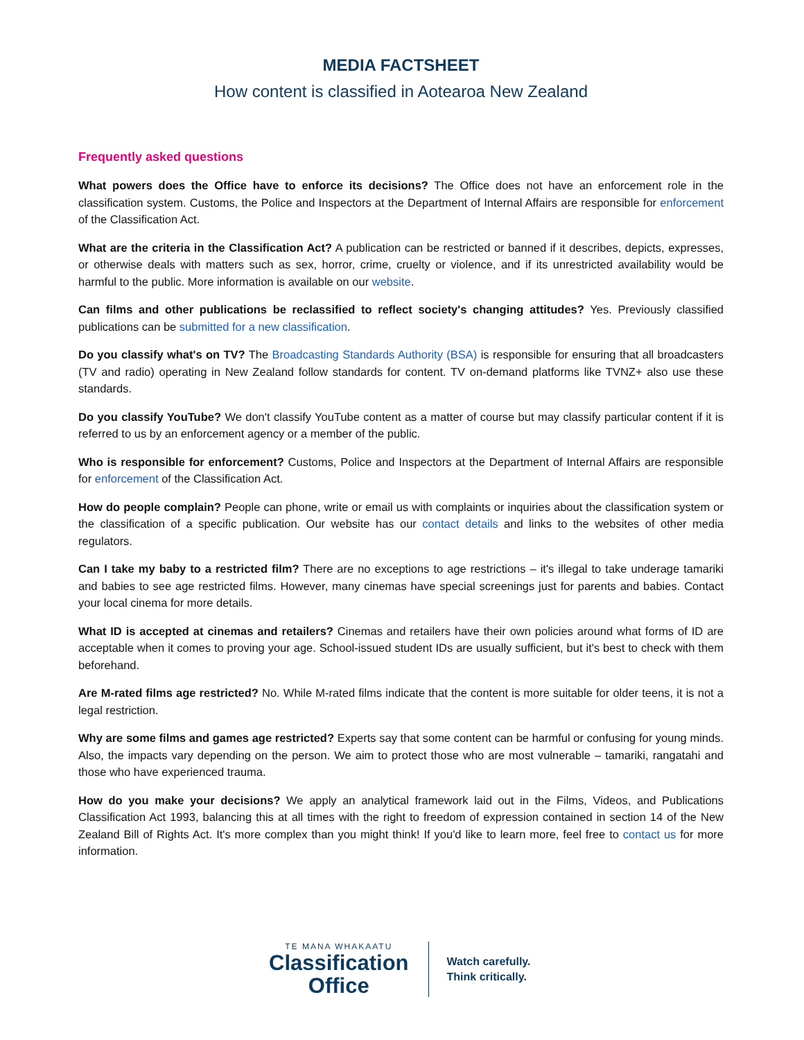MEDIA FACTSHEET
How content is classified in Aotearoa New Zealand
Frequently asked questions
What powers does the Office have to enforce its decisions? The Office does not have an enforcement role in the classification system. Customs, the Police and Inspectors at the Department of Internal Affairs are responsible for enforcement of the Classification Act.
What are the criteria in the Classification Act? A publication can be restricted or banned if it describes, depicts, expresses, or otherwise deals with matters such as sex, horror, crime, cruelty or violence, and if its unrestricted availability would be harmful to the public. More information is available on our website.
Can films and other publications be reclassified to reflect society's changing attitudes? Yes. Previously classified publications can be submitted for a new classification.
Do you classify what's on TV? The Broadcasting Standards Authority (BSA) is responsible for ensuring that all broadcasters (TV and radio) operating in New Zealand follow standards for content. TV on-demand platforms like TVNZ+ also use these standards.
Do you classify YouTube? We don't classify YouTube content as a matter of course but may classify particular content if it is referred to us by an enforcement agency or a member of the public.
Who is responsible for enforcement? Customs, Police and Inspectors at the Department of Internal Affairs are responsible for enforcement of the Classification Act.
How do people complain? People can phone, write or email us with complaints or inquiries about the classification system or the classification of a specific publication. Our website has our contact details and links to the websites of other media regulators.
Can I take my baby to a restricted film? There are no exceptions to age restrictions – it's illegal to take underage tamariki and babies to see age restricted films. However, many cinemas have special screenings just for parents and babies. Contact your local cinema for more details.
What ID is accepted at cinemas and retailers? Cinemas and retailers have their own policies around what forms of ID are acceptable when it comes to proving your age. School-issued student IDs are usually sufficient, but it's best to check with them beforehand.
Are M-rated films age restricted? No. While M-rated films indicate that the content is more suitable for older teens, it is not a legal restriction.
Why are some films and games age restricted? Experts say that some content can be harmful or confusing for young minds. Also, the impacts vary depending on the person. We aim to protect those who are most vulnerable – tamariki, rangatahi and those who have experienced trauma.
How do you make your decisions? We apply an analytical framework laid out in the Films, Videos, and Publications Classification Act 1993, balancing this at all times with the right to freedom of expression contained in section 14 of the New Zealand Bill of Rights Act. It's more complex than you might think! If you'd like to learn more, feel free to contact us for more information.
TE MANA WHAKAATU
Classification
Office
Watch carefully.
Think critically.